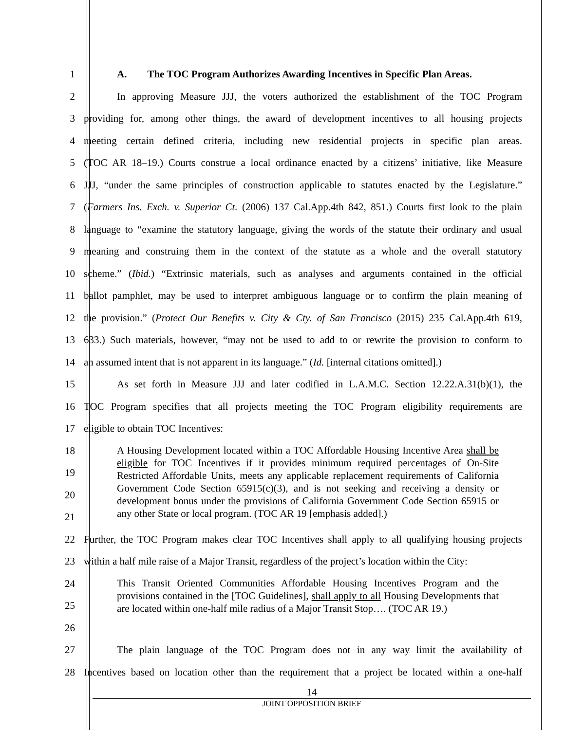1 A. The TOC Program Authorizes Awarding Incentives in Specific Plan Areas.
2 In approving Measure JJJ, the voters authorized the establishment of the TOC Program
3 providing for, among other things, the award of development incentives to all housing projects
4 meeting certain defined criteria, including new residential projects in specific plan areas.
5 (TOC AR 18–19.) Courts construe a local ordinance enacted by a citizens’ initiative, like Measure
6 JJJ, “under the same principles of construction applicable to statutes enacted by the Legislature.”
7 (Farmers Ins. Exch. v. Superior Ct. (2006) 137 Cal.App.4th 842, 851.) Courts first look to the plain
8 language to “examine the statutory language, giving the words of the statute their ordinary and usual
9 meaning and construing them in the context of the statute as a whole and the overall statutory
10 scheme.” (Ibid.) “Extrinsic materials, such as analyses and arguments contained in the official
11 ballot pamphlet, may be used to interpret ambiguous language or to confirm the plain meaning of
12 the provision.” (Protect Our Benefits v. City & Cty. of San Francisco (2015) 235 Cal.App.4th 619,
13 633.) Such materials, however, “may not be used to add to or rewrite the provision to conform to
14 an assumed intent that is not apparent in its language.” (Id. [internal citations omitted].)
15 As set forth in Measure JJJ and later codified in L.A.M.C. Section 12.22.A.31(b)(1), the
16 TOC Program specifies that all projects meeting the TOC Program eligibility requirements are
17 eligible to obtain TOC Incentives:
18
19
20
21
A Housing Development located within a TOC Affordable Housing Incentive Area shall be eligible for TOC Incentives if it provides minimum required percentages of On-Site Restricted Affordable Units, meets any applicable replacement requirements of California Government Code Section 65915(c)(3), and is not seeking and receiving a density or development bonus under the provisions of California Government Code Section 65915 or any other State or local program. (TOC AR 19 [emphasis added].)
22 Further, the TOC Program makes clear TOC Incentives shall apply to all qualifying housing projects
23 within a half mile raise of a Major Transit, regardless of the project’s location within the City:
24
25
26
This Transit Oriented Communities Affordable Housing Incentives Program and the provisions contained in the [TOC Guidelines], shall apply to all Housing Developments that are located within one-half mile radius of a Major Transit Stop…. (TOC AR 19.)
27 The plain language of the TOC Program does not in any way limit the availability of
28 Incentives based on location other than the requirement that a project be located within a one-half
14
JOINT OPPOSITION BRIEF